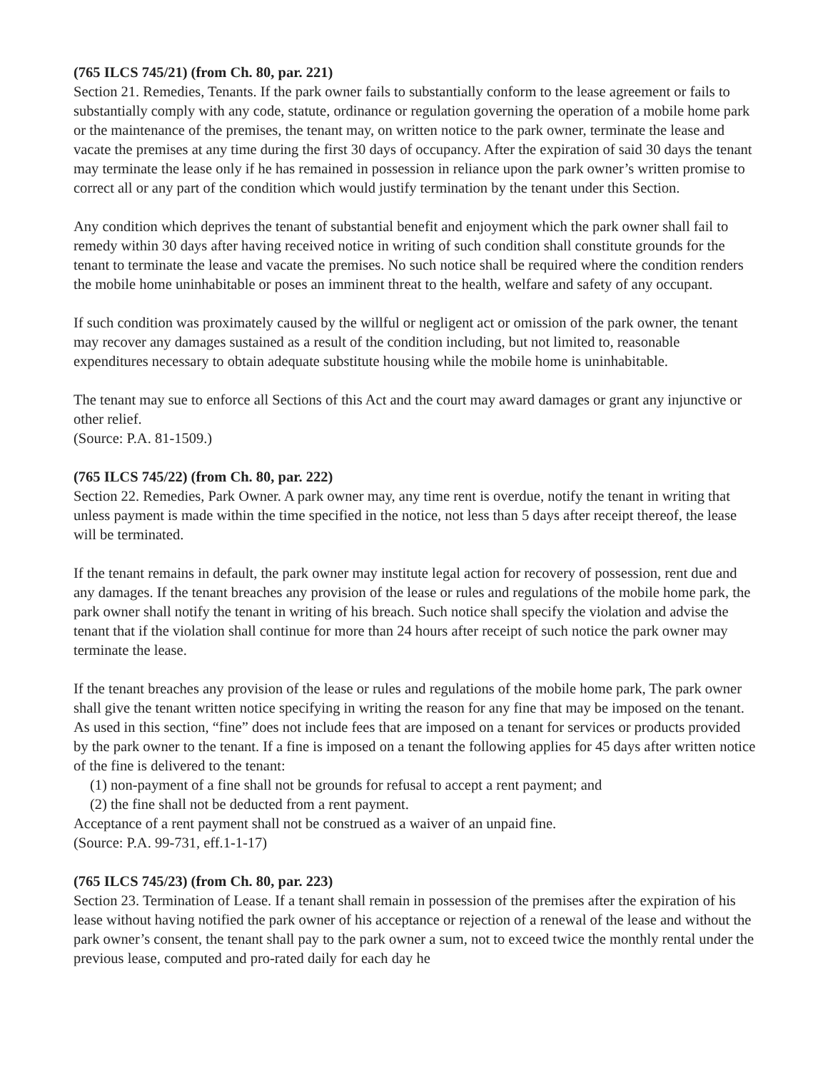(765 ILCS 745/21) (from Ch. 80, par. 221)
Section 21. Remedies, Tenants. If the park owner fails to substantially conform to the lease agreement or fails to substantially comply with any code, statute, ordinance or regulation governing the operation of a mobile home park or the maintenance of the premises, the tenant may, on written notice to the park owner, terminate the lease and vacate the premises at any time during the first 30 days of occupancy. After the expiration of said 30 days the tenant may terminate the lease only if he has remained in possession in reliance upon the park owner’s written promise to correct all or any part of the condition which would justify termination by the tenant under this Section.
Any condition which deprives the tenant of substantial benefit and enjoyment which the park owner shall fail to remedy within 30 days after having received notice in writing of such condition shall constitute grounds for the tenant to terminate the lease and vacate the premises. No such notice shall be required where the condition renders the mobile home uninhabitable or poses an imminent threat to the health, welfare and safety of any occupant.
If such condition was proximately caused by the willful or negligent act or omission of the park owner, the tenant may recover any damages sustained as a result of the condition including, but not limited to, reasonable expenditures necessary to obtain adequate substitute housing while the mobile home is uninhabitable.
The tenant may sue to enforce all Sections of this Act and the court may award damages or grant any injunctive or other relief.
(Source: P.A. 81-1509.)
(765 ILCS 745/22) (from Ch. 80, par. 222)
Section 22. Remedies, Park Owner. A park owner may, any time rent is overdue, notify the tenant in writing that unless payment is made within the time specified in the notice, not less than 5 days after receipt thereof, the lease will be terminated.
If the tenant remains in default, the park owner may institute legal action for recovery of possession, rent due and any damages. If the tenant breaches any provision of the lease or rules and regulations of the mobile home park, the park owner shall notify the tenant in writing of his breach. Such notice shall specify the violation and advise the tenant that if the violation shall continue for more than 24 hours after receipt of such notice the park owner may terminate the lease.
If the tenant breaches any provision of the lease or rules and regulations of the mobile home park, The park owner shall give the tenant written notice specifying in writing the reason for any fine that may be imposed on the tenant. As used in this section, “fine” does not include fees that are imposed on a tenant for services or products provided by the park owner to the tenant. If a fine is imposed on a tenant the following applies for 45 days after written notice of the fine is delivered to the tenant:
(1) non-payment of a fine shall not be grounds for refusal to accept a rent payment; and
(2) the fine shall not be deducted from a rent payment.
Acceptance of a rent payment shall not be construed as a waiver of an unpaid fine.
(Source: P.A. 99-731, eff.1-1-17)
(765 ILCS 745/23) (from Ch. 80, par. 223)
Section 23. Termination of Lease. If a tenant shall remain in possession of the premises after the expiration of his lease without having notified the park owner of his acceptance or rejection of a renewal of the lease and without the park owner’s consent, the tenant shall pay to the park owner a sum, not to exceed twice the monthly rental under the previous lease, computed and pro-rated daily for each day he